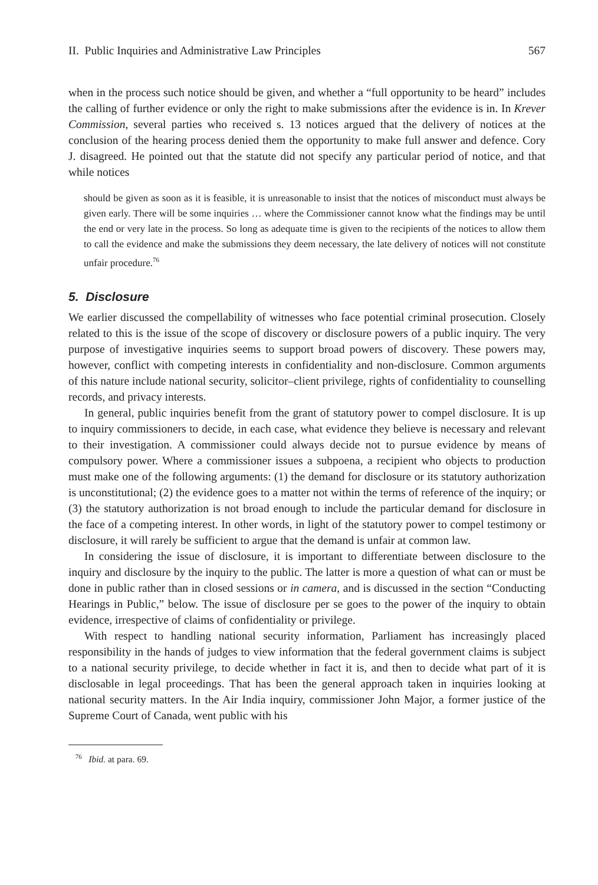II. Public Inquiries and Administrative Law Principles 567
when in the process such notice should be given, and whether a “full opportunity to be heard” includes the calling of further evidence or only the right to make submissions after the evidence is in. In Krever Commission, several parties who received s. 13 notices argued that the delivery of notices at the conclusion of the hearing process denied them the opportunity to make full answer and defence. Cory J. disagreed. He pointed out that the statute did not specify any particular period of notice, and that while notices
should be given as soon as it is feasible, it is unreasonable to insist that the notices of misconduct must always be given early. There will be some inquiries … where the Commissioner cannot know what the findings may be until the end or very late in the process. So long as adequate time is given to the recipients of the notices to allow them to call the evidence and make the submissions they deem necessary, the late delivery of notices will not constitute unfair procedure.<sup>76</sup>
5. Disclosure
We earlier discussed the compellability of witnesses who face potential criminal prosecution. Closely related to this is the issue of the scope of discovery or disclosure powers of a public inquiry. The very purpose of investigative inquiries seems to support broad powers of discovery. These powers may, however, conflict with competing interests in confidentiality and non-disclosure. Common arguments of this nature include national security, solicitor–client privilege, rights of confidentiality to counselling records, and privacy interests.
In general, public inquiries benefit from the grant of statutory power to compel disclosure. It is up to inquiry commissioners to decide, in each case, what evidence they believe is necessary and relevant to their investigation. A commissioner could always decide not to pursue evidence by means of compulsory power. Where a commissioner issues a subpoena, a recipient who objects to production must make one of the following arguments: (1) the demand for disclosure or its statutory authorization is unconstitutional; (2) the evidence goes to a matter not within the terms of reference of the inquiry; or (3) the statutory authorization is not broad enough to include the particular demand for disclosure in the face of a competing interest. In other words, in light of the statutory power to compel testimony or disclosure, it will rarely be sufficient to argue that the demand is unfair at common law.
In considering the issue of disclosure, it is important to differentiate between disclosure to the inquiry and disclosure by the inquiry to the public. The latter is more a question of what can or must be done in public rather than in closed sessions or in camera, and is discussed in the section “Conducting Hearings in Public,” below. The issue of disclosure per se goes to the power of the inquiry to obtain evidence, irrespective of claims of confidentiality or privilege.
With respect to handling national security information, Parliament has increasingly placed responsibility in the hands of judges to view information that the federal government claims is subject to a national security privilege, to decide whether in fact it is, and then to decide what part of it is disclosable in legal proceedings. That has been the general approach taken in inquiries looking at national security matters. In the Air India inquiry, commissioner John Major, a former justice of the Supreme Court of Canada, went public with his
<sup>76</sup> Ibid. at para. 69.